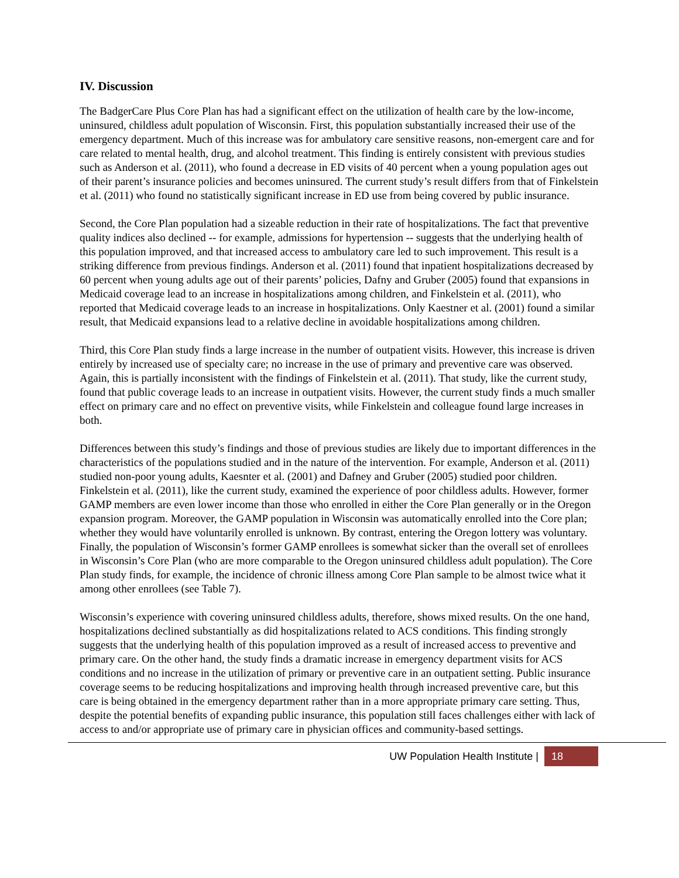IV. Discussion
The BadgerCare Plus Core Plan has had a significant effect on the utilization of health care by the low-income, uninsured, childless adult population of Wisconsin. First, this population substantially increased their use of the emergency department. Much of this increase was for ambulatory care sensitive reasons, non-emergent care and for care related to mental health, drug, and alcohol treatment. This finding is entirely consistent with previous studies such as Anderson et al. (2011), who found a decrease in ED visits of 40 percent when a young population ages out of their parent’s insurance policies and becomes uninsured. The current study’s result differs from that of Finkelstein et al. (2011) who found no statistically significant increase in ED use from being covered by public insurance.
Second, the Core Plan population had a sizeable reduction in their rate of hospitalizations. The fact that preventive quality indices also declined -- for example, admissions for hypertension -- suggests that the underlying health of this population improved, and that increased access to ambulatory care led to such improvement. This result is a striking difference from previous findings. Anderson et al. (2011) found that inpatient hospitalizations decreased by 60 percent when young adults age out of their parents’ policies, Dafny and Gruber (2005) found that expansions in Medicaid coverage lead to an increase in hospitalizations among children, and Finkelstein et al. (2011), who reported that Medicaid coverage leads to an increase in hospitalizations. Only Kaestner et al. (2001) found a similar result, that Medicaid expansions lead to a relative decline in avoidable hospitalizations among children.
Third, this Core Plan study finds a large increase in the number of outpatient visits. However, this increase is driven entirely by increased use of specialty care; no increase in the use of primary and preventive care was observed. Again, this is partially inconsistent with the findings of Finkelstein et al. (2011). That study, like the current study, found that public coverage leads to an increase in outpatient visits. However, the current study finds a much smaller effect on primary care and no effect on preventive visits, while Finkelstein and colleague found large increases in both.
Differences between this study’s findings and those of previous studies are likely due to important differences in the characteristics of the populations studied and in the nature of the intervention. For example, Anderson et al. (2011) studied non-poor young adults, Kaesnter et al. (2001) and Dafney and Gruber (2005) studied poor children. Finkelstein et al. (2011), like the current study, examined the experience of poor childless adults. However, former GAMP members are even lower income than those who enrolled in either the Core Plan generally or in the Oregon expansion program. Moreover, the GAMP population in Wisconsin was automatically enrolled into the Core plan; whether they would have voluntarily enrolled is unknown. By contrast, entering the Oregon lottery was voluntary. Finally, the population of Wisconsin’s former GAMP enrollees is somewhat sicker than the overall set of enrollees in Wisconsin’s Core Plan (who are more comparable to the Oregon uninsured childless adult population). The Core Plan study finds, for example, the incidence of chronic illness among Core Plan sample to be almost twice what it among other enrollees (see Table 7).
Wisconsin’s experience with covering uninsured childless adults, therefore, shows mixed results. On the one hand, hospitalizations declined substantially as did hospitalizations related to ACS conditions. This finding strongly suggests that the underlying health of this population improved as a result of increased access to preventive and primary care. On the other hand, the study finds a dramatic increase in emergency department visits for ACS conditions and no increase in the utilization of primary or preventive care in an outpatient setting. Public insurance coverage seems to be reducing hospitalizations and improving health through increased preventive care, but this care is being obtained in the emergency department rather than in a more appropriate primary care setting. Thus, despite the potential benefits of expanding public insurance, this population still faces challenges either with lack of access to and/or appropriate use of primary care in physician offices and community-based settings.
UW Population Health Institute | 18